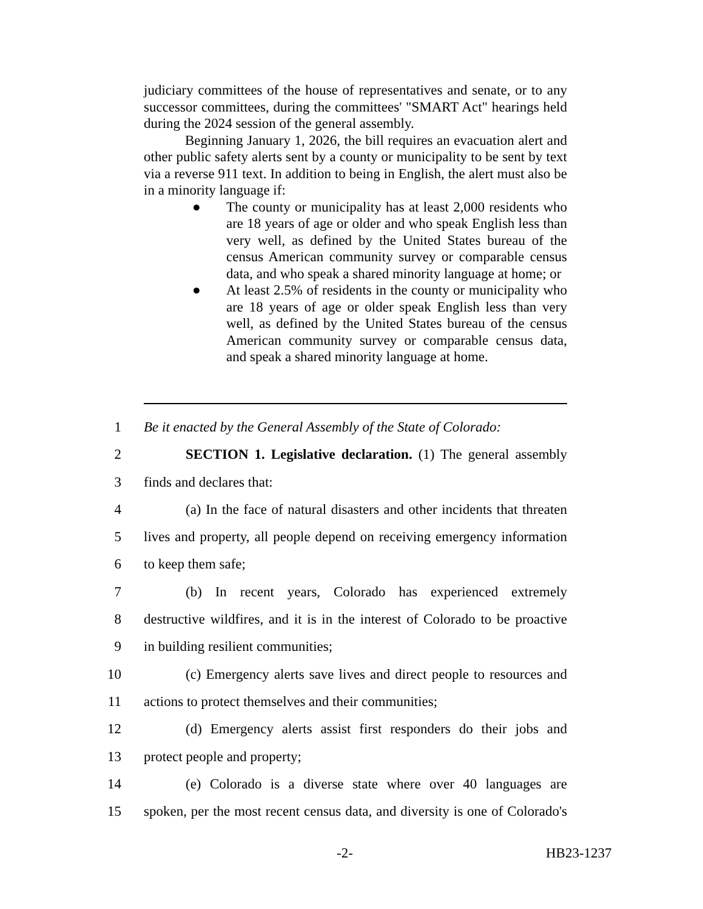judiciary committees of the house of representatives and senate, or to any successor committees, during the committees' "SMART Act" hearings held during the 2024 session of the general assembly.
Beginning January 1, 2026, the bill requires an evacuation alert and other public safety alerts sent by a county or municipality to be sent by text via a reverse 911 text. In addition to being in English, the alert must also be in a minority language if:
● The county or municipality has at least 2,000 residents who are 18 years of age or older and who speak English less than very well, as defined by the United States bureau of the census American community survey or comparable census data, and who speak a shared minority language at home; or
● At least 2.5% of residents in the county or municipality who are 18 years of age or older speak English less than very well, as defined by the United States bureau of the census American community survey or comparable census data, and speak a shared minority language at home.
1 Be it enacted by the General Assembly of the State of Colorado:
2   SECTION 1. Legislative declaration. (1) The general assembly
3 finds and declares that:
4   (a) In the face of natural disasters and other incidents that threaten
5 lives and property, all people depend on receiving emergency information
6 to keep them safe;
7   (b) In recent years, Colorado has experienced extremely
8 destructive wildfires, and it is in the interest of Colorado to be proactive
9 in building resilient communities;
10   (c) Emergency alerts save lives and direct people to resources and
11 actions to protect themselves and their communities;
12   (d) Emergency alerts assist first responders do their jobs and
13 protect people and property;
14   (e) Colorado is a diverse state where over 40 languages are
15 spoken, per the most recent census data, and diversity is one of Colorado's
-2- HB23-1237